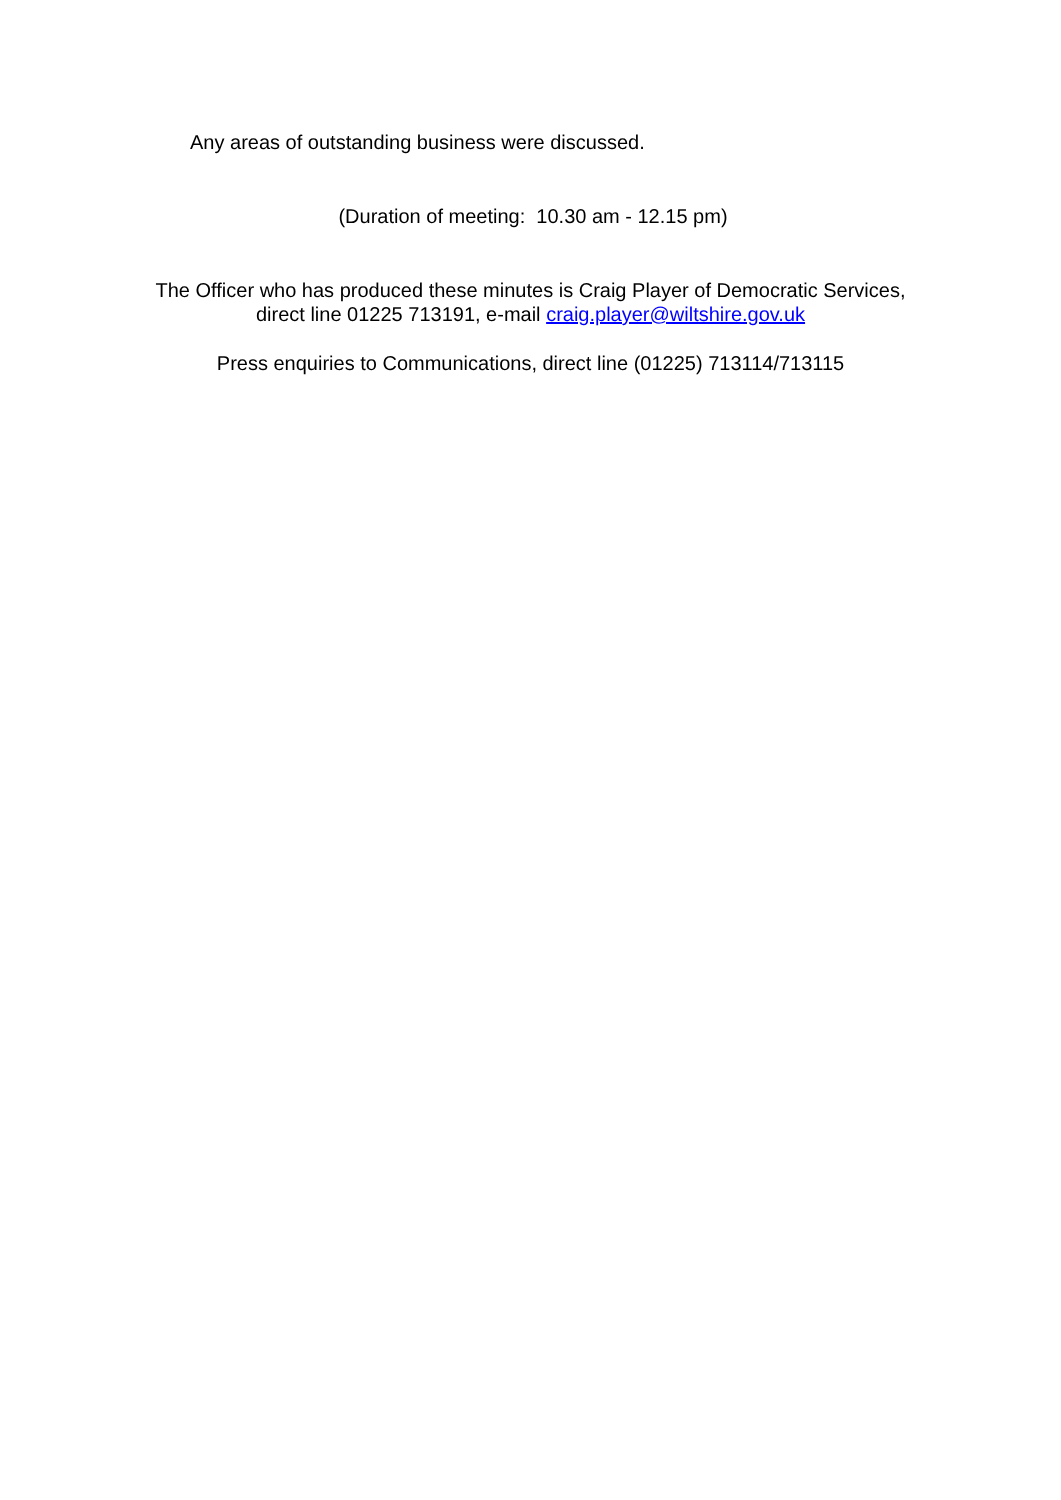Any areas of outstanding business were discussed.
(Duration of meeting: 10.30 am - 12.15 pm)
The Officer who has produced these minutes is Craig Player of Democratic Services,
direct line 01225 713191, e-mail craig.player@wiltshire.gov.uk
Press enquiries to Communications, direct line (01225) 713114/713115